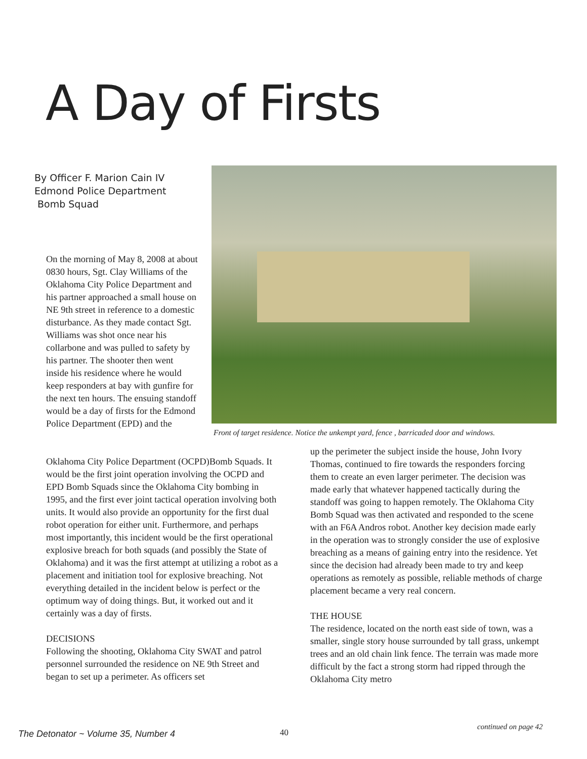A Day of Firsts
By Officer F. Marion Cain IV
Edmond Police Department
Bomb Squad
On the morning of May 8, 2008 at about 0830 hours, Sgt. Clay Williams of the Oklahoma City Police Department and his partner approached a small house on NE 9th street in reference to a domestic disturbance. As they made contact Sgt. Williams was shot once near his collarbone and was pulled to safety by his partner. The shooter then went inside his residence where he would keep responders at bay with gunfire for the next ten hours. The ensuing standoff would be a day of firsts for the Edmond Police Department (EPD) and the
Front of target residence. Notice the unkempt yard, fence , barricaded door and windows.
Oklahoma City Police Department (OCPD)Bomb Squads. It would be the first joint operation involving the OCPD and EPD Bomb Squads since the Oklahoma City bombing in 1995, and the first ever joint tactical operation involving both units. It would also provide an opportunity for the first dual robot operation for either unit. Furthermore, and perhaps most importantly, this incident would be the first operational explosive breach for both squads (and possibly the State of Oklahoma) and it was the first attempt at utilizing a robot as a placement and initiation tool for explosive breaching. Not everything detailed in the incident below is perfect or the optimum way of doing things. But, it worked out and it certainly was a day of firsts.
DECISIONS
Following the shooting, Oklahoma City SWAT and patrol personnel surrounded the residence on NE 9th Street and began to set up a perimeter. As officers set
up the perimeter the subject inside the house, John Ivory Thomas, continued to fire towards the responders forcing them to create an even larger perimeter. The decision was made early that whatever happened tactically during the standoff was going to happen remotely. The Oklahoma City Bomb Squad was then activated and responded to the scene with an F6A Andros robot. Another key decision made early in the operation was to strongly consider the use of explosive breaching as a means of gaining entry into the residence. Yet since the decision had already been made to try and keep operations as remotely as possible, reliable methods of charge placement became a very real concern.
THE HOUSE
The residence, located on the north east side of town, was a smaller, single story house surrounded by tall grass, unkempt trees and an old chain link fence. The terrain was made more difficult by the fact a strong storm had ripped through the Oklahoma City metro
continued on page 42
The Detonator ~ Volume 35, Number 4
40